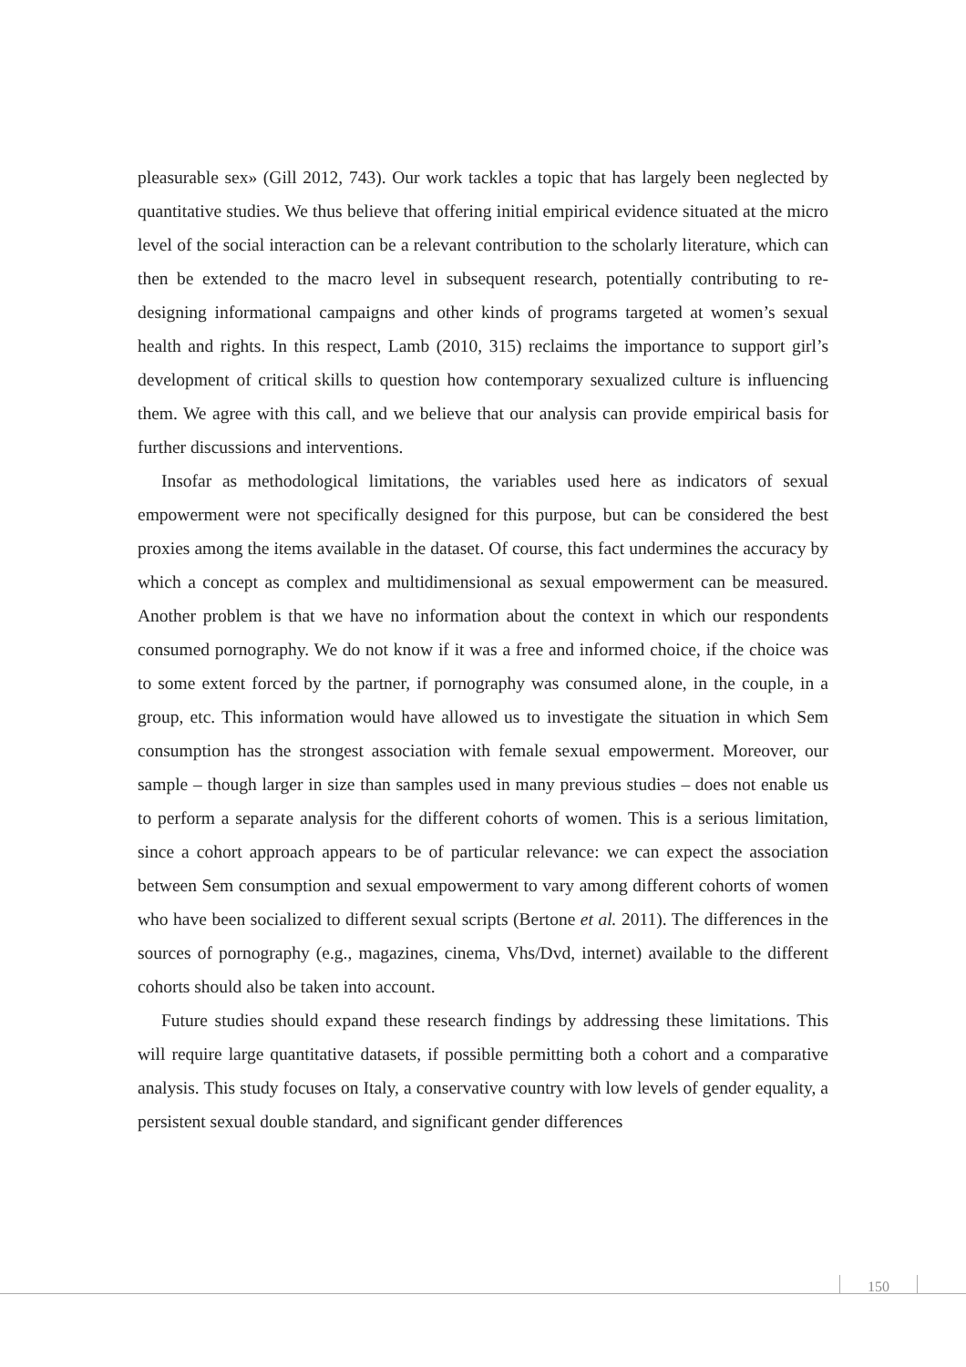pleasurable sex» (Gill 2012, 743). Our work tackles a topic that has largely been neglected by quantitative studies. We thus believe that offering initial empirical evidence situated at the micro level of the social interaction can be a relevant contribution to the scholarly literature, which can then be extended to the macro level in subsequent research, potentially contributing to re-designing informational campaigns and other kinds of programs targeted at women’s sexual health and rights. In this respect, Lamb (2010, 315) reclaims the importance to support girl’s development of critical skills to question how contemporary sexualized culture is influencing them. We agree with this call, and we believe that our analysis can provide empirical basis for further discussions and interventions.
Insofar as methodological limitations, the variables used here as indicators of sexual empowerment were not specifically designed for this purpose, but can be considered the best proxies among the items available in the dataset. Of course, this fact undermines the accuracy by which a concept as complex and multidimensional as sexual empowerment can be measured. Another problem is that we have no information about the context in which our respondents consumed pornography. We do not know if it was a free and informed choice, if the choice was to some extent forced by the partner, if pornography was consumed alone, in the couple, in a group, etc. This information would have allowed us to investigate the situation in which Sem consumption has the strongest association with female sexual empowerment. Moreover, our sample – though larger in size than samples used in many previous studies – does not enable us to perform a separate analysis for the different cohorts of women. This is a serious limitation, since a cohort approach appears to be of particular relevance: we can expect the association between Sem consumption and sexual empowerment to vary among different cohorts of women who have been socialized to different sexual scripts (Bertone et al. 2011). The differences in the sources of pornography (e.g., magazines, cinema, Vhs/Dvd, internet) available to the different cohorts should also be taken into account.
Future studies should expand these research findings by addressing these limitations. This will require large quantitative datasets, if possible permitting both a cohort and a comparative analysis. This study focuses on Italy, a conservative country with low levels of gender equality, a persistent sexual double standard, and significant gender differences
150